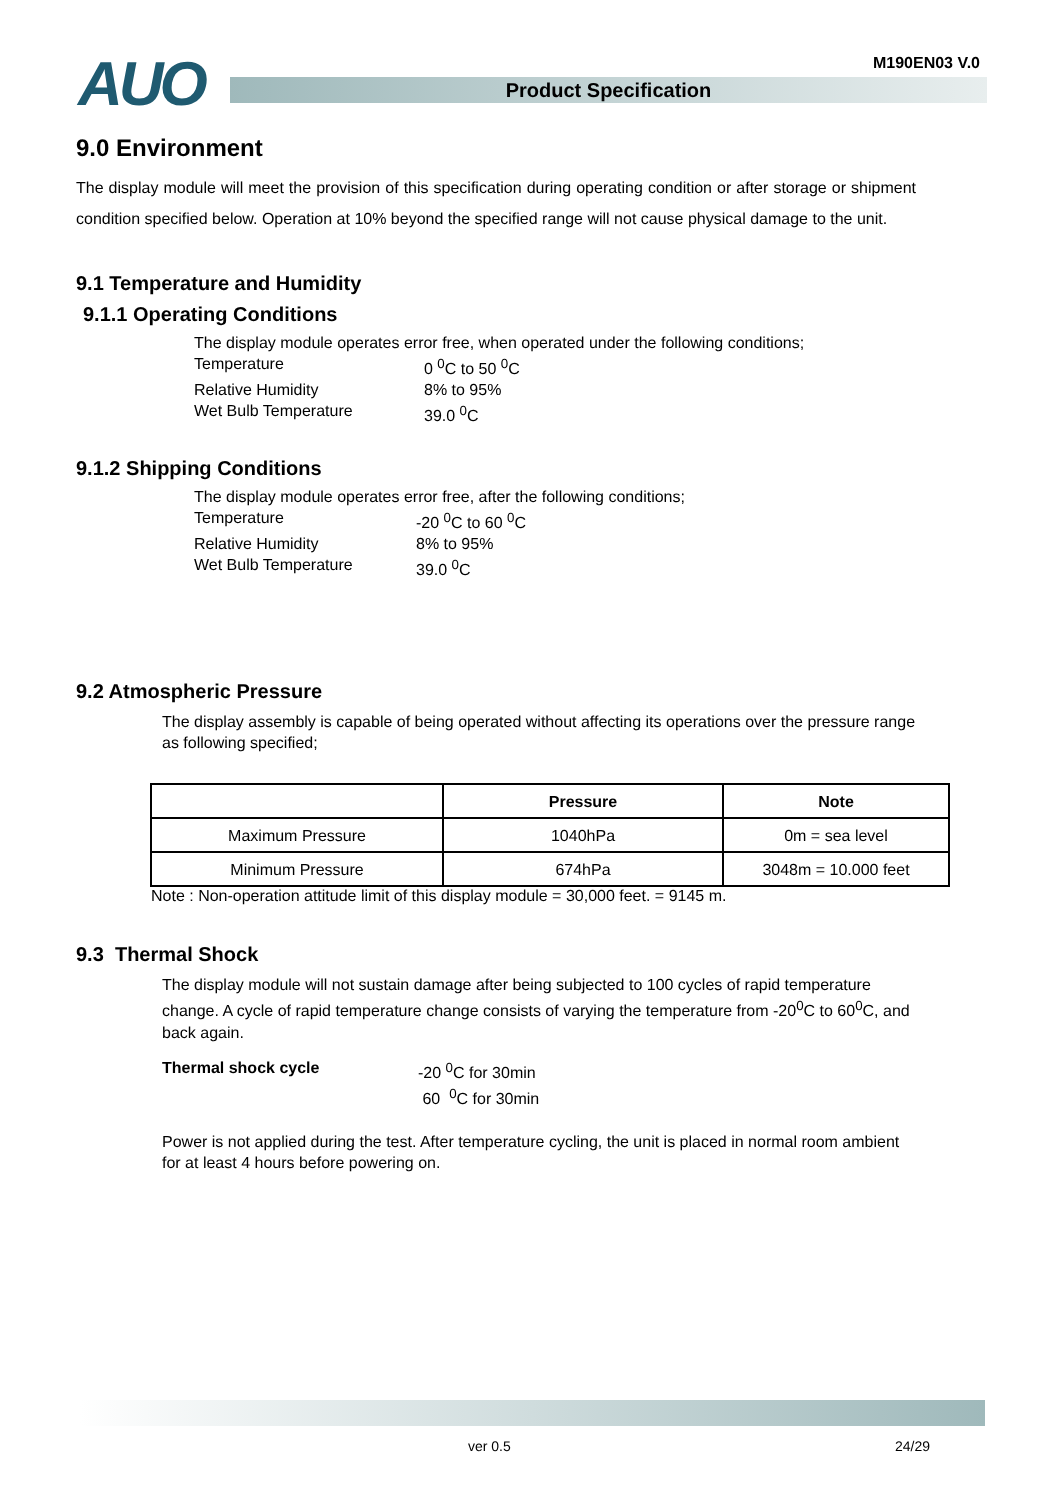AUO M190EN03 V.0
Product Specification
9.0 Environment
The display module will meet the provision of this specification during operating condition or after storage or shipment condition specified below. Operation at 10% beyond the specified range will not cause physical damage to the unit.
9.1 Temperature and Humidity
9.1.1 Operating Conditions
The display module operates error free, when operated under the following conditions;
Temperature 0 <sup>0</sup>C to 50 <sup>0</sup>C
Relative Humidity 8% to 95%
Wet Bulb Temperature 39.0 <sup>0</sup>C
9.1.2 Shipping Conditions
The display module operates error free, after the following conditions;
Temperature -20 <sup>0</sup>C to 60 <sup>0</sup>C
Relative Humidity 8% to 95%
Wet Bulb Temperature 39.0 <sup>0</sup>C
9.2 Atmospheric Pressure
The display assembly is capable of being operated without affecting its operations over the pressure range as following specified;
| | Pressure | Note |
| --- | --- | --- |
| Maximum Pressure | 1040hPa | 0m = sea level |
| Minimum Pressure | 674hPa | 3048m = 10.000 feet |
Note : Non-operation attitude limit of this display module = 30,000 feet. = 9145 m.
9.3 Thermal Shock
The display module will not sustain damage after being subjected to 100 cycles of rapid temperature change. A cycle of rapid temperature change consists of varying the temperature from -20<sup>0</sup>C to 60<sup>0</sup>C, and back again.
Thermal shock cycle -20 <sup>0</sup>C for 30min
60 <sup>0</sup>C for 30min
Power is not applied during the test. After temperature cycling, the unit is placed in normal room ambient for at least 4 hours before powering on.
ver 0.5 24/29